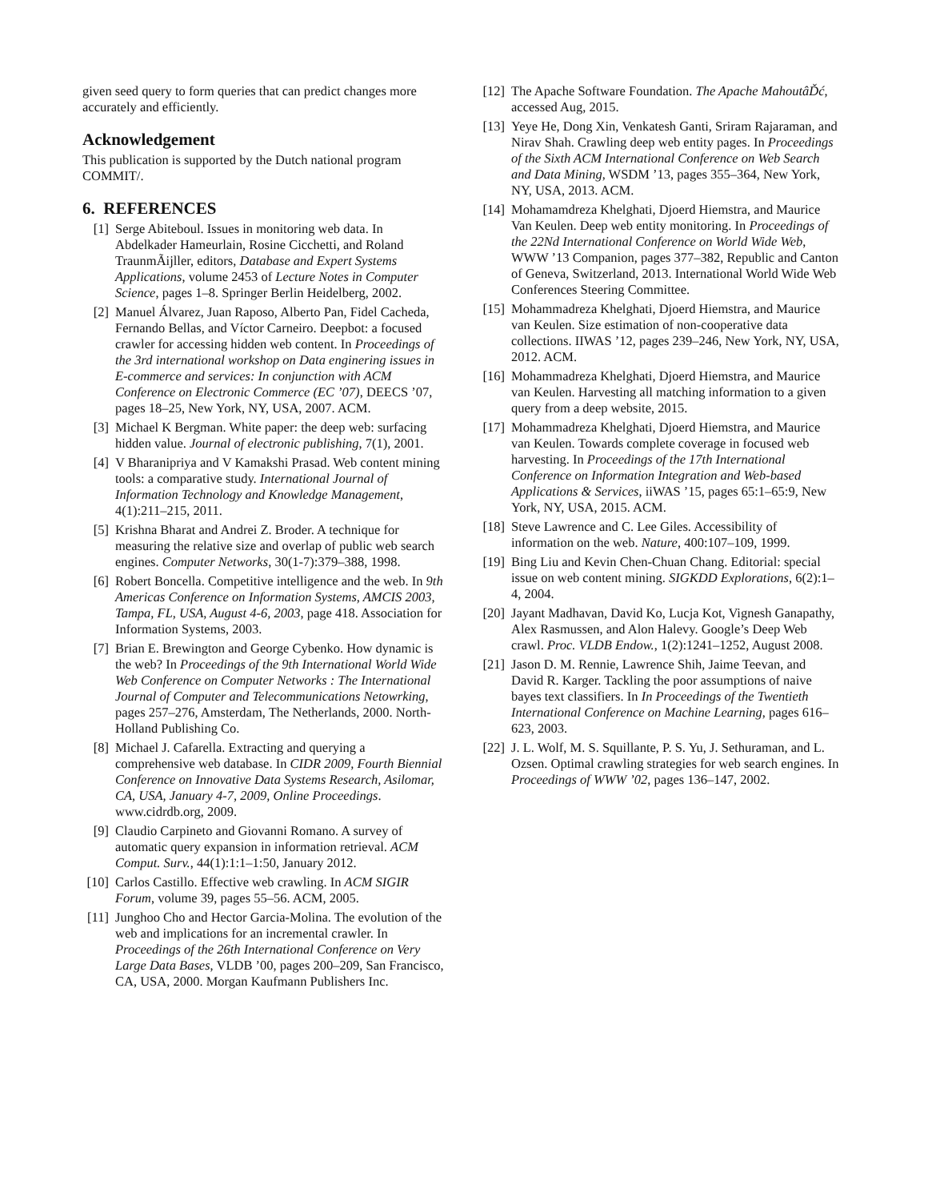given seed query to form queries that can predict changes more accurately and efficiently.
Acknowledgement
This publication is supported by the Dutch national program COMMIT/.
6. REFERENCES
[1] Serge Abiteboul. Issues in monitoring web data. In Abdelkader Hameurlain, Rosine Cicchetti, and Roland TraunmÃijller, editors, Database and Expert Systems Applications, volume 2453 of Lecture Notes in Computer Science, pages 1–8. Springer Berlin Heidelberg, 2002.
[2] Manuel Álvarez, Juan Raposo, Alberto Pan, Fidel Cacheda, Fernando Bellas, and Víctor Carneiro. Deepbot: a focused crawler for accessing hidden web content. In Proceedings of the 3rd international workshop on Data enginering issues in E-commerce and services: In conjunction with ACM Conference on Electronic Commerce (EC ’07), DEECS ’07, pages 18–25, New York, NY, USA, 2007. ACM.
[3] Michael K Bergman. White paper: the deep web: surfacing hidden value. Journal of electronic publishing, 7(1), 2001.
[4] V Bharanipriya and V Kamakshi Prasad. Web content mining tools: a comparative study. International Journal of Information Technology and Knowledge Management, 4(1):211–215, 2011.
[5] Krishna Bharat and Andrei Z. Broder. A technique for measuring the relative size and overlap of public web search engines. Computer Networks, 30(1-7):379–388, 1998.
[6] Robert Boncella. Competitive intelligence and the web. In 9th Americas Conference on Information Systems, AMCIS 2003, Tampa, FL, USA, August 4-6, 2003, page 418. Association for Information Systems, 2003.
[7] Brian E. Brewington and George Cybenko. How dynamic is the web? In Proceedings of the 9th International World Wide Web Conference on Computer Networks : The International Journal of Computer and Telecommunications Netowrking, pages 257–276, Amsterdam, The Netherlands, 2000. North-Holland Publishing Co.
[8] Michael J. Cafarella. Extracting and querying a comprehensive web database. In CIDR 2009, Fourth Biennial Conference on Innovative Data Systems Research, Asilomar, CA, USA, January 4-7, 2009, Online Proceedings. www.cidrdb.org, 2009.
[9] Claudio Carpineto and Giovanni Romano. A survey of automatic query expansion in information retrieval. ACM Comput. Surv., 44(1):1:1–1:50, January 2012.
[10] Carlos Castillo. Effective web crawling. In ACM SIGIR Forum, volume 39, pages 55–56. ACM, 2005.
[11] Junghoo Cho and Hector Garcia-Molina. The evolution of the web and implications for an incremental crawler. In Proceedings of the 26th International Conference on Very Large Data Bases, VLDB ’00, pages 200–209, San Francisco, CA, USA, 2000. Morgan Kaufmann Publishers Inc.
[12] The Apache Software Foundation. The Apache MahoutâĎć, accessed Aug, 2015.
[13] Yeye He, Dong Xin, Venkatesh Ganti, Sriram Rajaraman, and Nirav Shah. Crawling deep web entity pages. In Proceedings of the Sixth ACM International Conference on Web Search and Data Mining, WSDM ’13, pages 355–364, New York, NY, USA, 2013. ACM.
[14] Mohamamdreza Khelghati, Djoerd Hiemstra, and Maurice Van Keulen. Deep web entity monitoring. In Proceedings of the 22Nd International Conference on World Wide Web, WWW ’13 Companion, pages 377–382, Republic and Canton of Geneva, Switzerland, 2013. International World Wide Web Conferences Steering Committee.
[15] Mohammadreza Khelghati, Djoerd Hiemstra, and Maurice van Keulen. Size estimation of non-cooperative data collections. IIWAS ’12, pages 239–246, New York, NY, USA, 2012. ACM.
[16] Mohammadreza Khelghati, Djoerd Hiemstra, and Maurice van Keulen. Harvesting all matching information to a given query from a deep website, 2015.
[17] Mohammadreza Khelghati, Djoerd Hiemstra, and Maurice van Keulen. Towards complete coverage in focused web harvesting. In Proceedings of the 17th International Conference on Information Integration and Web-based Applications & Services, iiWAS ’15, pages 65:1–65:9, New York, NY, USA, 2015. ACM.
[18] Steve Lawrence and C. Lee Giles. Accessibility of information on the web. Nature, 400:107–109, 1999.
[19] Bing Liu and Kevin Chen-Chuan Chang. Editorial: special issue on web content mining. SIGKDD Explorations, 6(2):1–4, 2004.
[20] Jayant Madhavan, David Ko, Lucja Kot, Vignesh Ganapathy, Alex Rasmussen, and Alon Halevy. Google’s Deep Web crawl. Proc. VLDB Endow., 1(2):1241–1252, August 2008.
[21] Jason D. M. Rennie, Lawrence Shih, Jaime Teevan, and David R. Karger. Tackling the poor assumptions of naive bayes text classifiers. In In Proceedings of the Twentieth International Conference on Machine Learning, pages 616–623, 2003.
[22] J. L. Wolf, M. S. Squillante, P. S. Yu, J. Sethuraman, and L. Ozsen. Optimal crawling strategies for web search engines. In Proceedings of WWW ’02, pages 136–147, 2002.